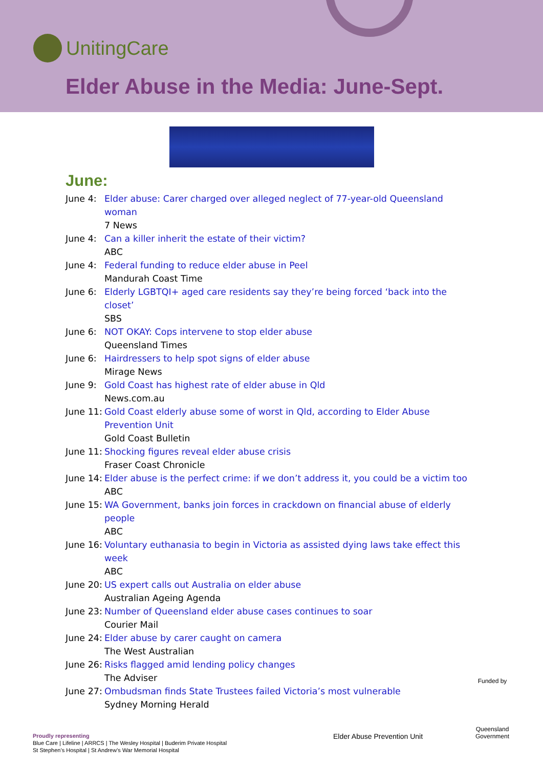UnitingCare
Elder Abuse in the Media: June-Sept.
June:
June 4: Elder abuse: Carer charged over alleged neglect of 77-year-old Queensland woman
7 News
June 4: Can a killer inherit the estate of their victim?
ABC
June 4: Federal funding to reduce elder abuse in Peel
Mandurah Coast Time
June 6: Elderly LGBTQI+ aged care residents say they’re being forced ‘back into the closet’
SBS
June 6: NOT OKAY: Cops intervene to stop elder abuse
Queensland Times
June 6: Hairdressers to help spot signs of elder abuse
Mirage News
June 9: Gold Coast has highest rate of elder abuse in Qld
News.com.au
June 11:
Gold Coast elderly abuse some of worst in Qld, according to Elder Abuse Prevention Unit
Gold Coast Bulletin
June 11:
Shocking figures reveal elder abuse crisis
Fraser Coast Chronicle
June 14:
Elder abuse is the perfect crime: if we don’t address it, you could be a victim too
ABC
June 15:
WA Government, banks join forces in crackdown on financial abuse of elderly people
ABC
June 16:
Voluntary euthanasia to begin in Victoria as assisted dying laws take effect this week
ABC
June 20:
US expert calls out Australia on elder abuse
Australian Ageing Agenda
June 23:
Number of Queensland elder abuse cases continues to soar
Courier Mail
June 24:
Elder abuse by carer caught on camera
The West Australian
June 26:
Risks flagged amid lending policy changes
The Adviser
June 27:
Ombudsman finds State Trustees failed Victoria’s most vulnerable
Sydney Morning Herald
Proudly representing
Blue Care | Lifeline | ARRCS | The Wesley Hospital | Buderim Private Hospital
St Stephen’s Hospital | St Andrew’s War Memorial Hospital
Elder Abuse Prevention Unit
Funded by
Queensland Government